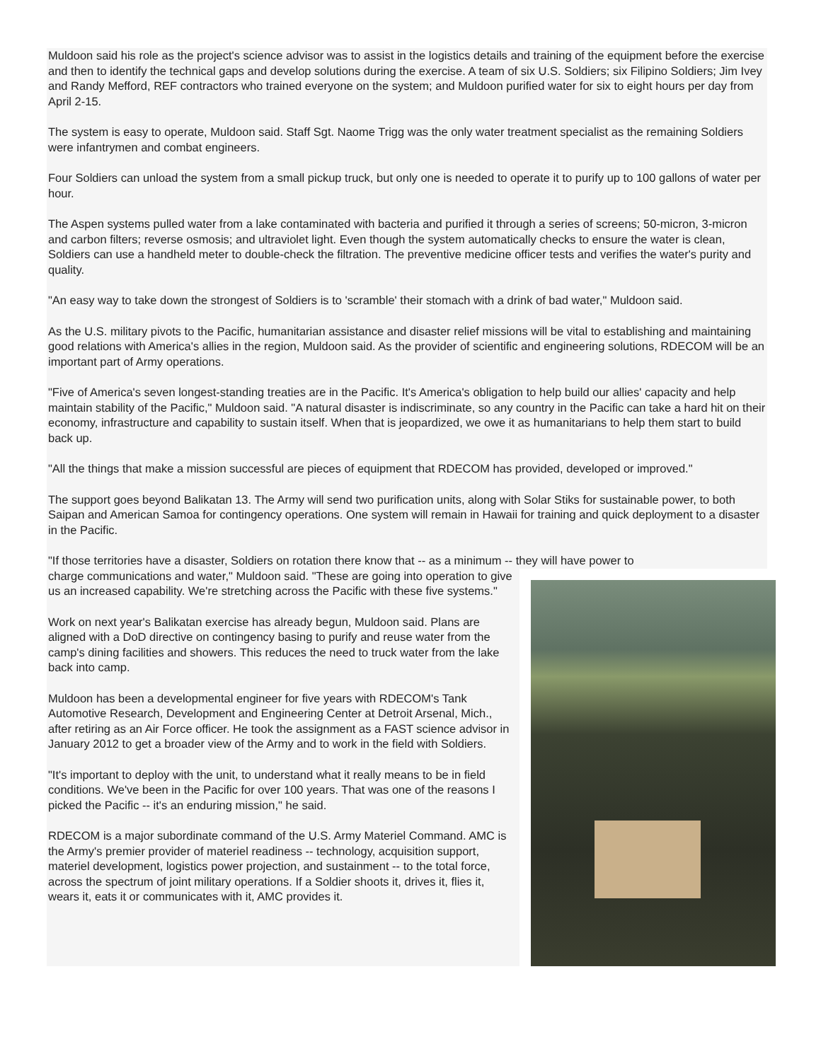Muldoon said his role as the project's science advisor was to assist in the logistics details and training of the equipment before the exercise and then to identify the technical gaps and develop solutions during the exercise. A team of six U.S. Soldiers; six Filipino Soldiers; Jim Ivey and Randy Mefford, REF contractors who trained everyone on the system; and Muldoon purified water for six to eight hours per day from April 2-15.
The system is easy to operate, Muldoon said. Staff Sgt. Naome Trigg was the only water treatment specialist as the remaining Soldiers were infantrymen and combat engineers.
Four Soldiers can unload the system from a small pickup truck, but only one is needed to operate it to purify up to 100 gallons of water per hour.
The Aspen systems pulled water from a lake contaminated with bacteria and purified it through a series of screens; 50-micron, 3-micron and carbon filters; reverse osmosis; and ultraviolet light. Even though the system automatically checks to ensure the water is clean, Soldiers can use a handheld meter to double-check the filtration. The preventive medicine officer tests and verifies the water's purity and quality.
"An easy way to take down the strongest of Soldiers is to 'scramble' their stomach with a drink of bad water," Muldoon said.
As the U.S. military pivots to the Pacific, humanitarian assistance and disaster relief missions will be vital to establishing and maintaining good relations with America's allies in the region, Muldoon said. As the provider of scientific and engineering solutions, RDECOM will be an important part of Army operations.
"Five of America's seven longest-standing treaties are in the Pacific. It's America's obligation to help build our allies' capacity and help maintain stability of the Pacific," Muldoon said. "A natural disaster is indiscriminate, so any country in the Pacific can take a hard hit on their economy, infrastructure and capability to sustain itself. When that is jeopardized, we owe it as humanitarians to help them start to build back up.
"All the things that make a mission successful are pieces of equipment that RDECOM has provided, developed or improved."
The support goes beyond Balikatan 13. The Army will send two purification units, along with Solar Stiks for sustainable power, to both Saipan and American Samoa for contingency operations. One system will remain in Hawaii for training and quick deployment to a disaster in the Pacific.
"If those territories have a disaster, Soldiers on rotation there know that -- as a minimum -- they will have power to
charge communications and water," Muldoon said. "These are going into operation to give us an increased capability. We're stretching across the Pacific with these five systems."
Work on next year's Balikatan exercise has already begun, Muldoon said. Plans are aligned with a DoD directive on contingency basing to purify and reuse water from the camp's dining facilities and showers. This reduces the need to truck water from the lake back into camp.
Muldoon has been a developmental engineer for five years with RDECOM's Tank Automotive Research, Development and Engineering Center at Detroit Arsenal, Mich., after retiring as an Air Force officer. He took the assignment as a FAST science advisor in January 2012 to get a broader view of the Army and to work in the field with Soldiers.
"It's important to deploy with the unit, to understand what it really means to be in field conditions. We've been in the Pacific for over 100 years. That was one of the reasons I picked the Pacific -- it's an enduring mission," he said.
RDECOM is a major subordinate command of the U.S. Army Materiel Command. AMC is the Army's premier provider of materiel readiness -- technology, acquisition support, materiel development, logistics power projection, and sustainment -- to the total force, across the spectrum of joint military operations. If a Soldier shoots it, drives it, flies it, wears it, eats it or communicates with it, AMC provides it.